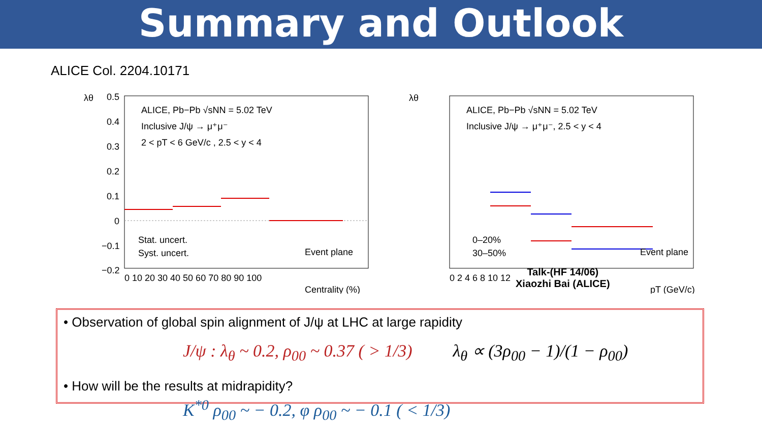Summary and Outlook
ALICE Col. 2204.10171
λθ
0.5
0.4
0.3
0.2
0.1
0
−0.1
−0.2
ALICE, Pb−Pb √sNN = 5.02 TeV
Inclusive J/ψ → μ⁺μ⁻
2 < pT < 6 GeV/c , 2.5 < y < 4
Stat. uncert.
Syst. uncert.
Event plane
0 10 20 30 40 50 60 70 80 90 100
Centrality (%)
λθ
ALICE, Pb−Pb √sNN = 5.02 TeV
Inclusive J/ψ → μ⁺μ⁻, 2.5 < y < 4
0–20%
30–50%
Event plane
0 2 4 6 8 10 12
pT (GeV/c)
Talk-(HF 14/06)
Xiaozhi Bai (ALICE)
• Observation of global spin alignment of J/ψ at LHC at large rapidity
J/ψ : λ<sub>θ</sub> ~ 0.2, ρ<sub>00</sub> ~ 0.37 ( > 1/3) λ<sub>θ</sub> ∝ (3ρ<sub>00</sub> − 1)/(1 − ρ<sub>00</sub>)
• How will be the results at midrapidity?
K<sup>*0</sup> ρ<sub>00</sub> ~ − 0.2, φ ρ<sub>00</sub> ~ − 0.1 ( < 1/3)